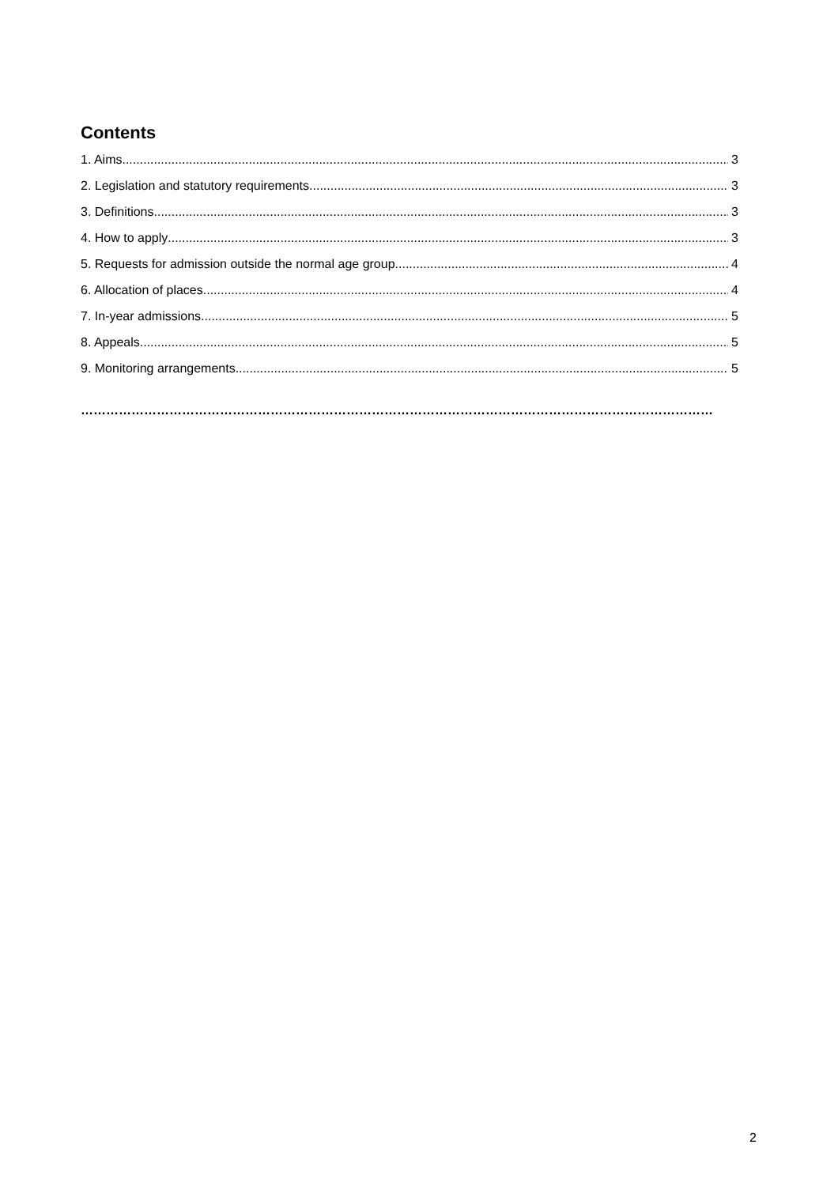Contents
1. Aims 3
2. Legislation and statutory requirements 3
3. Definitions 3
4. How to apply 3
5. Requests for admission outside the normal age group 4
6. Allocation of places 4
7. In-year admissions 5
8. Appeals 5
9. Monitoring arrangements 5
……………………………………………………………………………………………………………………………………
2